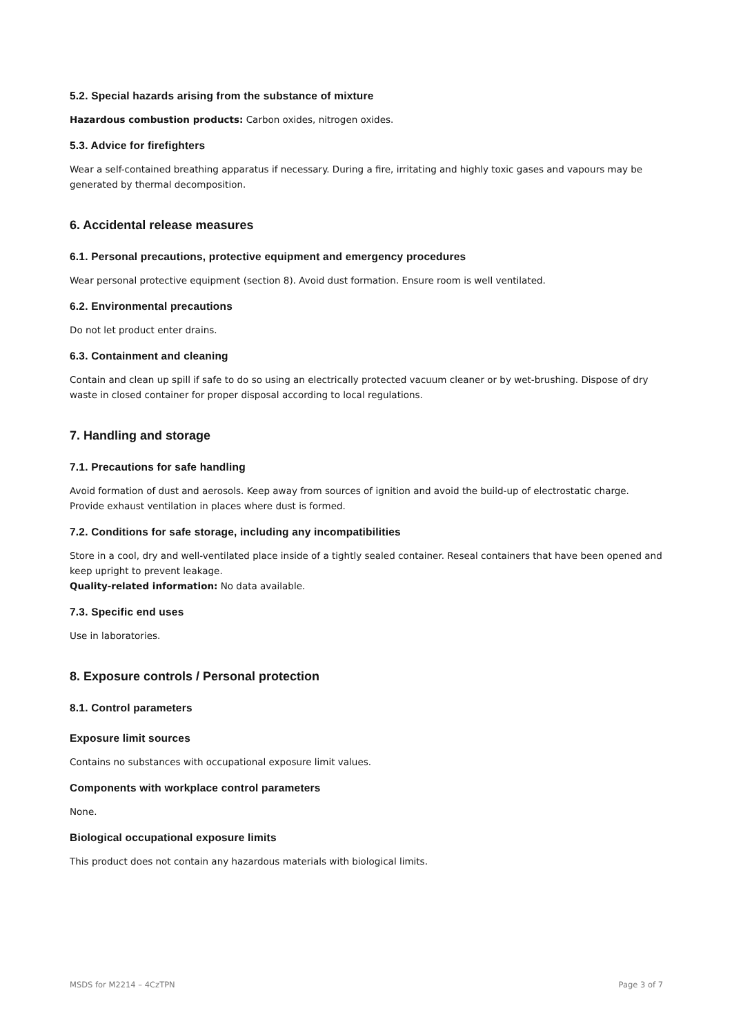5.2. Special hazards arising from the substance of mixture
Hazardous combustion products: Carbon oxides, nitrogen oxides.
5.3. Advice for firefighters
Wear a self-contained breathing apparatus if necessary. During a fire, irritating and highly toxic gases and vapours may be generated by thermal decomposition.
6. Accidental release measures
6.1. Personal precautions, protective equipment and emergency procedures
Wear personal protective equipment (section 8). Avoid dust formation. Ensure room is well ventilated.
6.2. Environmental precautions
Do not let product enter drains.
6.3. Containment and cleaning
Contain and clean up spill if safe to do so using an electrically protected vacuum cleaner or by wet-brushing. Dispose of dry waste in closed container for proper disposal according to local regulations.
7. Handling and storage
7.1. Precautions for safe handling
Avoid formation of dust and aerosols. Keep away from sources of ignition and avoid the build-up of electrostatic charge. Provide exhaust ventilation in places where dust is formed.
7.2. Conditions for safe storage, including any incompatibilities
Store in a cool, dry and well-ventilated place inside of a tightly sealed container. Reseal containers that have been opened and keep upright to prevent leakage.
Quality-related information: No data available.
7.3. Specific end uses
Use in laboratories.
8. Exposure controls / Personal protection
8.1. Control parameters
Exposure limit sources
Contains no substances with occupational exposure limit values.
Components with workplace control parameters
None.
Biological occupational exposure limits
This product does not contain any hazardous materials with biological limits.
MSDS for M2214 – 4CzTPN Page 3 of 7